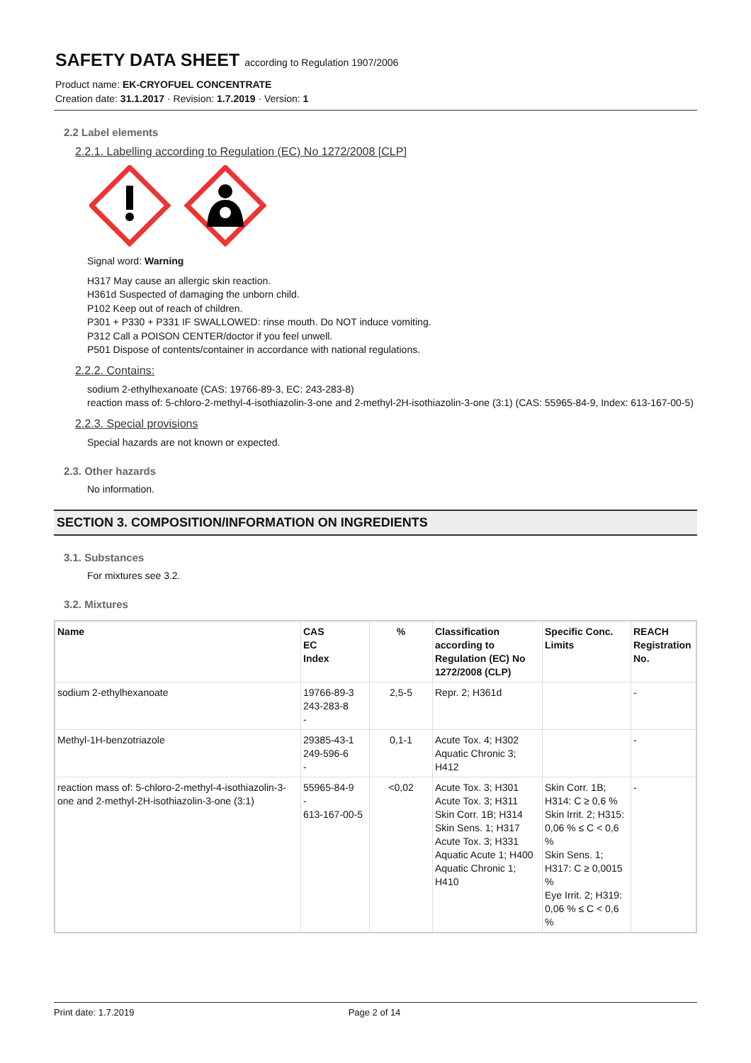SAFETY DATA SHEET according to Regulation 1907/2006
Product name: EK-CRYOFUEL CONCENTRATE
Creation date: 31.1.2017 · Revision: 1.7.2019 · Version: 1
2.2 Label elements
2.2.1. Labelling according to Regulation (EC) No 1272/2008 [CLP]
Signal word: Warning
H317 May cause an allergic skin reaction.
H361d Suspected of damaging the unborn child.
P102 Keep out of reach of children.
P301 + P330 + P331 IF SWALLOWED: rinse mouth. Do NOT induce vomiting.
P312 Call a POISON CENTER/doctor if you feel unwell.
P501 Dispose of contents/container in accordance with national regulations.
2.2.2. Contains:
sodium 2-ethylhexanoate (CAS: 19766-89-3, EC: 243-283-8)
reaction mass of: 5-chloro-2-methyl-4-isothiazolin-3-one and 2-methyl-2H-isothiazolin-3-one (3:1) (CAS: 55965-84-9, Index: 613-167-00-5)
2.2.3. Special provisions
Special hazards are not known or expected.
2.3. Other hazards
No information.
SECTION 3. COMPOSITION/INFORMATION ON INGREDIENTS
3.1. Substances
For mixtures see 3.2.
3.2. Mixtures
| Name | CAS EC Index | % | Classification according to Regulation (EC) No 1272/2008 (CLP) | Specific Conc. Limits | REACH Registration No. |
| --- | --- | --- | --- | --- | --- |
| sodium 2-ethylhexanoate | 19766-89-3 243-283-8 - | 2,5-5 | Repr. 2; H361d | | - |
| Methyl-1H-benzotriazole | 29385-43-1 249-596-6 - | 0,1-1 | Acute Tox. 4; H302 Aquatic Chronic 3; H412 | | - |
| reaction mass of: 5-chloro-2-methyl-4-isothiazolin-3-one and 2-methyl-2H-isothiazolin-3-one (3:1) | 55965-84-9 - 613-167-00-5 | <0,02 | Acute Tox. 3; H301 Acute Tox. 3; H311 Skin Corr. 1B; H314 Skin Sens. 1; H317 Acute Tox. 3; H331 Aquatic Acute 1; H400 Aquatic Chronic 1; H410 | Skin Corr. 1B; H314: C ≥ 0,6 % Skin Irrit. 2; H315: 0,06 % ≤ C < 0,6 % Skin Sens. 1; H317: C ≥ 0,0015 % Eye Irrit. 2; H319: 0,06 % ≤ C < 0,6 % | - |
Print date: 1.7.2019 Page 2 of 14